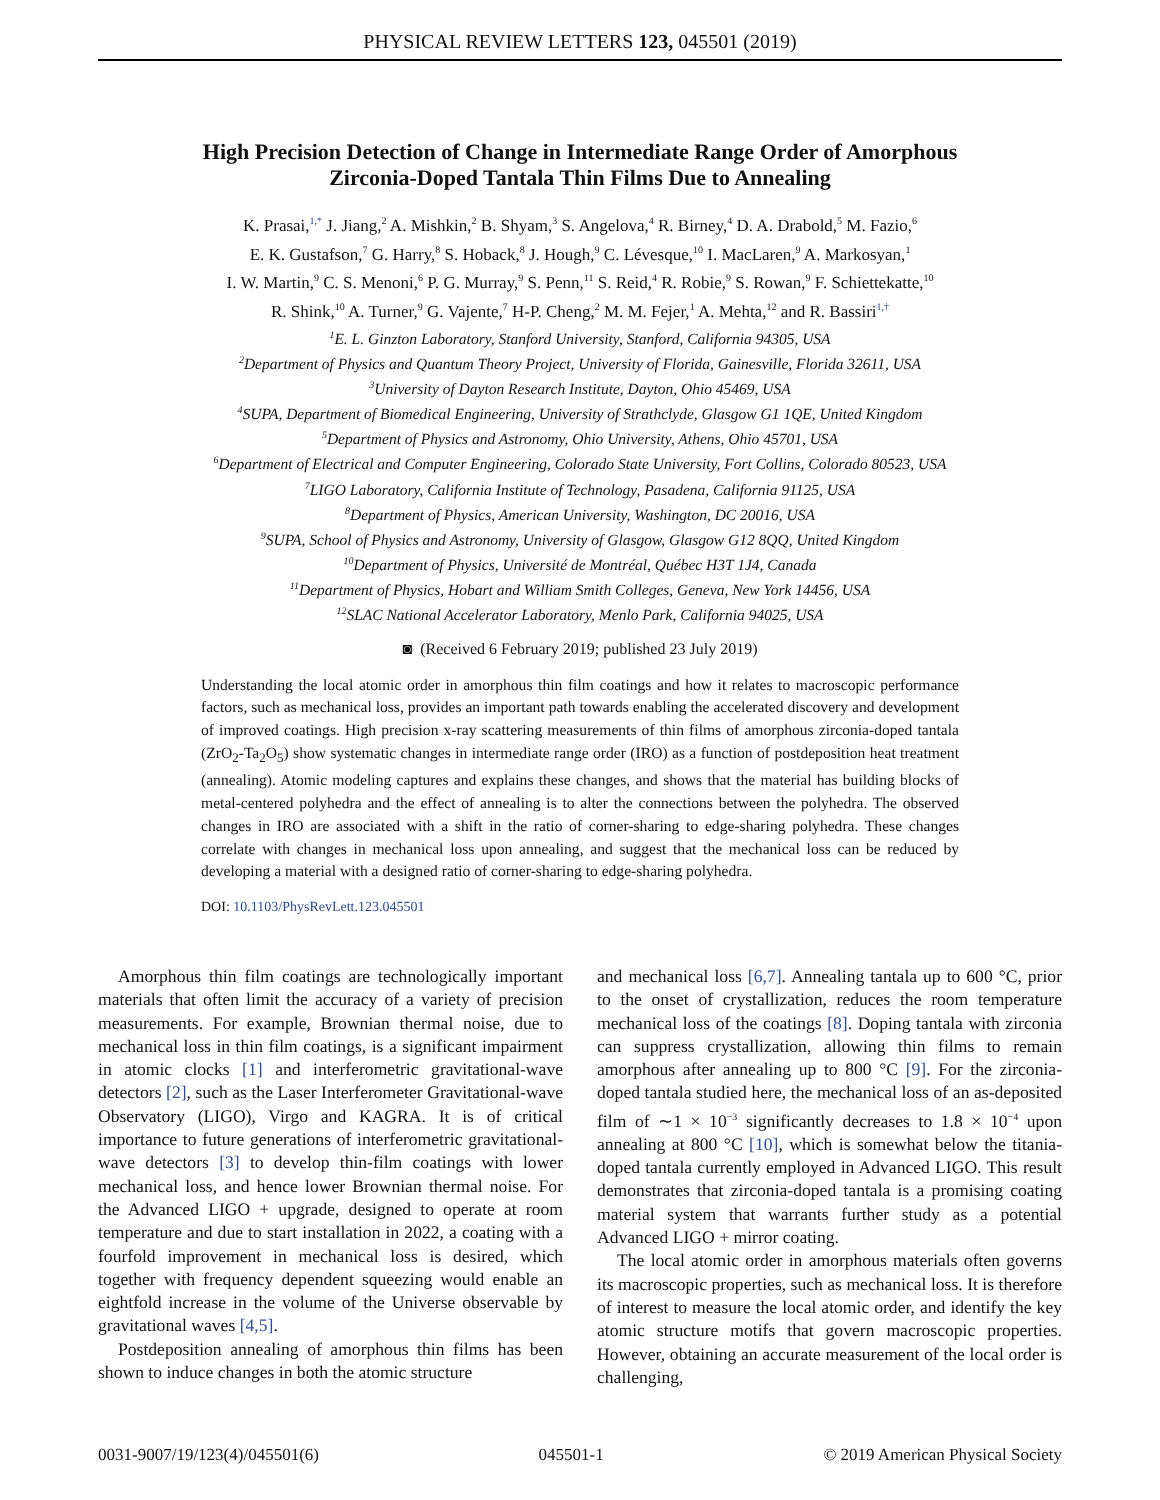PHYSICAL REVIEW LETTERS 123, 045501 (2019)
High Precision Detection of Change in Intermediate Range Order of Amorphous
Zirconia-Doped Tantala Thin Films Due to Annealing
K. Prasai,<sup>1,*</sup> J. Jiang,<sup>2</sup> A. Mishkin,<sup>2</sup> B. Shyam,<sup>3</sup> S. Angelova,<sup>4</sup> R. Birney,<sup>4</sup> D. A. Drabold,<sup>5</sup> M. Fazio,<sup>6</sup>
E. K. Gustafson,<sup>7</sup> G. Harry,<sup>8</sup> S. Hoback,<sup>8</sup> J. Hough,<sup>9</sup> C. Lévesque,<sup>10</sup> I. MacLaren,<sup>9</sup> A. Markosyan,<sup>1</sup>
I. W. Martin,<sup>9</sup> C. S. Menoni,<sup>6</sup> P. G. Murray,<sup>9</sup> S. Penn,<sup>11</sup> S. Reid,<sup>4</sup> R. Robie,<sup>9</sup> S. Rowan,<sup>9</sup> F. Schiettekatte,<sup>10</sup>
R. Shink,<sup>10</sup> A. Turner,<sup>9</sup> G. Vajente,<sup>7</sup> H-P. Cheng,<sup>2</sup> M. M. Fejer,<sup>1</sup> A. Mehta,<sup>12</sup> and R. Bassiri<sup>1,†</sup>
<sup>1</sup> E. L. Ginzton Laboratory, Stanford University, Stanford, California 94305, USA
<sup>2</sup> Department of Physics and Quantum Theory Project, University of Florida, Gainesville, Florida 32611, USA
<sup>3</sup> University of Dayton Research Institute, Dayton, Ohio 45469, USA
<sup>4</sup> SUPA, Department of Biomedical Engineering, University of Strathclyde, Glasgow G1 1QE, United Kingdom
<sup>5</sup> Department of Physics and Astronomy, Ohio University, Athens, Ohio 45701, USA
<sup>6</sup> Department of Electrical and Computer Engineering, Colorado State University, Fort Collins, Colorado 80523, USA
<sup>7</sup> LIGO Laboratory, California Institute of Technology, Pasadena, California 91125, USA
<sup>8</sup> Department of Physics, American University, Washington, DC 20016, USA
<sup>9</sup> SUPA, School of Physics and Astronomy, University of Glasgow, Glasgow G12 8QQ, United Kingdom
<sup>10</sup> Department of Physics, Université de Montréal, Québec H3T 1J4, Canada
<sup>11</sup> Department of Physics, Hobart and William Smith Colleges, Geneva, New York 14456, USA
<sup>12</sup> SLAC National Accelerator Laboratory, Menlo Park, California 94025, USA
◙ (Received 6 February 2019; published 23 July 2019)
Understanding the local atomic order in amorphous thin film coatings and how it relates to macroscopic performance factors, such as mechanical loss, provides an important path towards enabling the accelerated discovery and development of improved coatings. High precision x-ray scattering measurements of thin films of amorphous zirconia-doped tantala (ZrO<sub>2</sub>-Ta<sub>2</sub>O<sub>5</sub>) show systematic changes in intermediate range order (IRO) as a function of postdeposition heat treatment (annealing). Atomic modeling captures and explains these changes, and shows that the material has building blocks of metal-centered polyhedra and the effect of annealing is to alter the connections between the polyhedra. The observed changes in IRO are associated with a shift in the ratio of corner-sharing to edge-sharing polyhedra. These changes correlate with changes in mechanical loss upon annealing, and suggest that the mechanical loss can be reduced by developing a material with a designed ratio of corner-sharing to edge-sharing polyhedra.
DOI: 10.1103/PhysRevLett.123.045501
Amorphous thin film coatings are technologically important materials that often limit the accuracy of a variety of precision measurements. For example, Brownian thermal noise, due to mechanical loss in thin film coatings, is a significant impairment in atomic clocks [1] and interferometric gravitational-wave detectors [2], such as the Laser Interferometer Gravitational-wave Observatory (LIGO), Virgo and KAGRA. It is of critical importance to future generations of interferometric gravitational-wave detectors [3] to develop thin-film coatings with lower mechanical loss, and hence lower Brownian thermal noise. For the Advanced LIGO + upgrade, designed to operate at room temperature and due to start installation in 2022, a coating with a fourfold improvement in mechanical loss is desired, which together with frequency dependent squeezing would enable an eightfold increase in the volume of the Universe observable by gravitational waves [4,5].
Postdeposition annealing of amorphous thin films has been shown to induce changes in both the atomic structure
and mechanical loss [6,7]. Annealing tantala up to 600 °C, prior to the onset of crystallization, reduces the room temperature mechanical loss of the coatings [8]. Doping tantala with zirconia can suppress crystallization, allowing thin films to remain amorphous after annealing up to 800 °C [9]. For the zirconia-doped tantala studied here, the mechanical loss of an as-deposited film of ∼1 × 10<sup>−3</sup> significantly decreases to 1.8 × 10<sup>−4</sup> upon annealing at 800 °C [10], which is somewhat below the titania-doped tantala currently employed in Advanced LIGO. This result demonstrates that zirconia-doped tantala is a promising coating material system that warrants further study as a potential Advanced LIGO + mirror coating.
The local atomic order in amorphous materials often governs its macroscopic properties, such as mechanical loss. It is therefore of interest to measure the local atomic order, and identify the key atomic structure motifs that govern macroscopic properties. However, obtaining an accurate measurement of the local order is challenging,
0031-9007/19/123(4)/045501(6) 045501-1 © 2019 American Physical Society